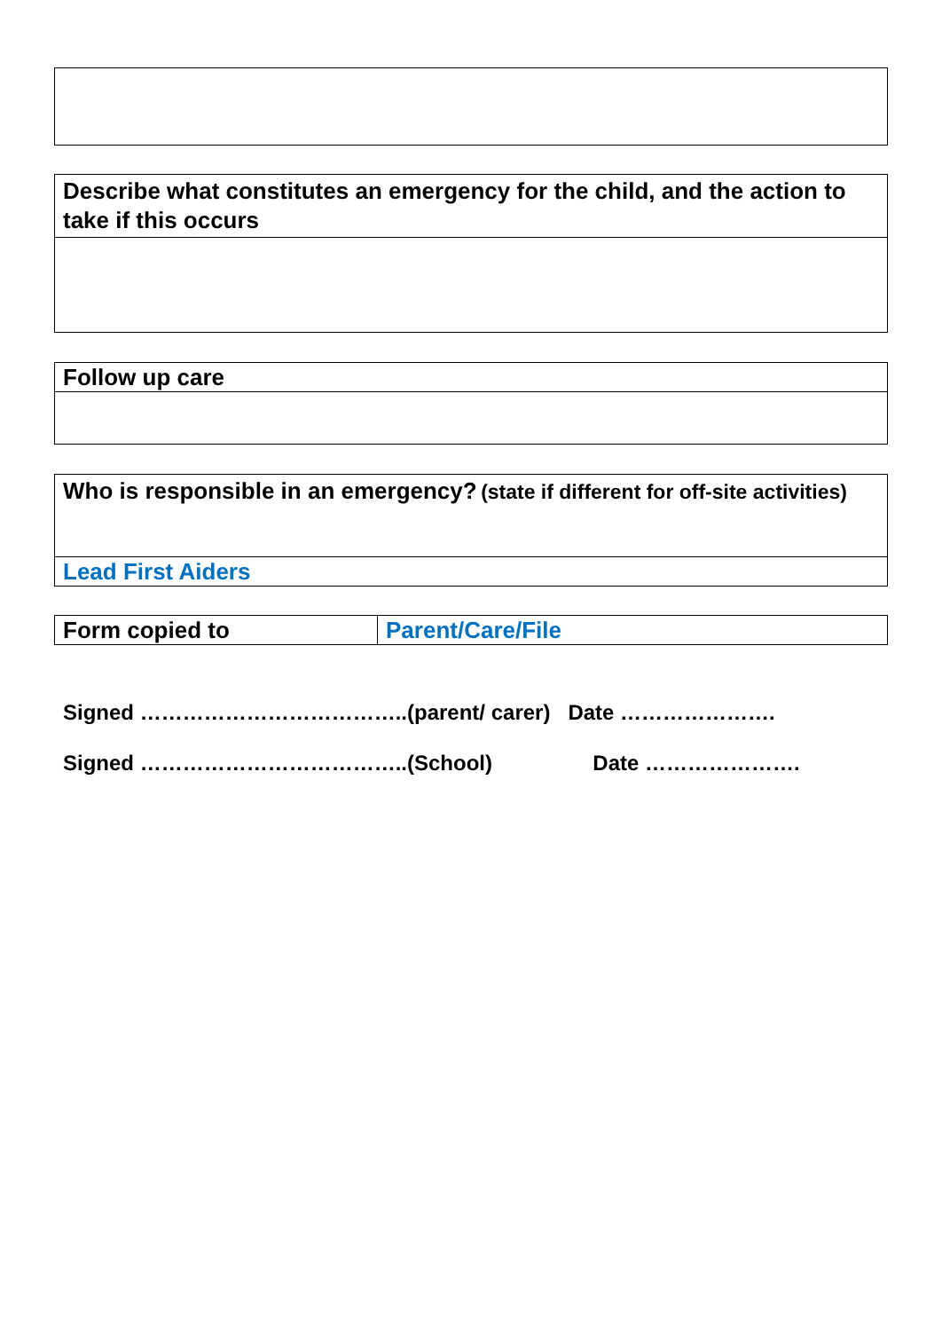| Describe what constitutes an emergency for the child, and the action to take if this occurs |
| Follow up care |
| Who is responsible in an emergency? (state if different for off-site activities) |
| Lead First Aiders |
| Form copied to | Parent/Care/File |
Signed ………………………………..(parent/ carer) Date ………………….
Signed ………………………………..(School) Date ………………….